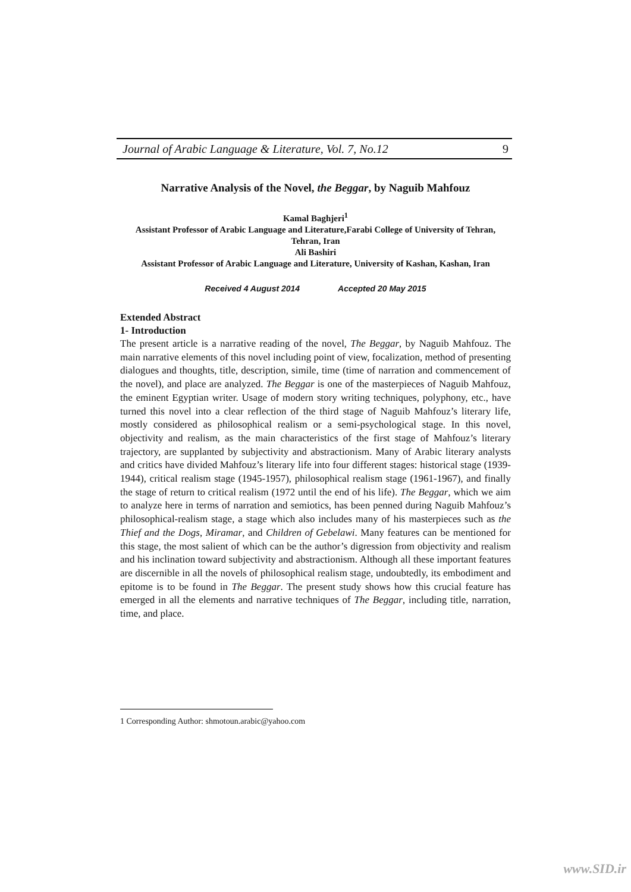Journal of Arabic Language & Literature, Vol. 7, No.12 9
Narrative Analysis of the Novel, the Beggar, by Naguib Mahfouz
Kamal Baghjeri<sup>1</sup>
Assistant Professor of Arabic Language and Literature,Farabi College of University of Tehran, Tehran, Iran
Ali Bashiri
Assistant Professor of Arabic Language and Literature, University of Kashan, Kashan, Iran
Received 4 August 2014 Accepted 20 May 2015
Extended Abstract
1- Introduction
The present article is a narrative reading of the novel, The Beggar, by Naguib Mahfouz. The main narrative elements of this novel including point of view, focalization, method of presenting dialogues and thoughts, title, description, simile, time (time of narration and commencement of the novel), and place are analyzed. The Beggar is one of the masterpieces of Naguib Mahfouz, the eminent Egyptian writer. Usage of modern story writing techniques, polyphony, etc., have turned this novel into a clear reflection of the third stage of Naguib Mahfouz’s literary life, mostly considered as philosophical realism or a semi-psychological stage. In this novel, objectivity and realism, as the main characteristics of the first stage of Mahfouz’s literary trajectory, are supplanted by subjectivity and abstractionism. Many of Arabic literary analysts and critics have divided Mahfouz’s literary life into four different stages: historical stage (1939-1944), critical realism stage (1945-1957), philosophical realism stage (1961-1967), and finally the stage of return to critical realism (1972 until the end of his life). The Beggar, which we aim to analyze here in terms of narration and semiotics, has been penned during Naguib Mahfouz’s philosophical-realism stage, a stage which also includes many of his masterpieces such as the Thief and the Dogs, Miramar, and Children of Gebelawi. Many features can be mentioned for this stage, the most salient of which can be the author’s digression from objectivity and realism and his inclination toward subjectivity and abstractionism. Although all these important features are discernible in all the novels of philosophical realism stage, undoubtedly, its embodiment and epitome is to be found in The Beggar. The present study shows how this crucial feature has emerged in all the elements and narrative techniques of The Beggar, including title, narration, time, and place.
1 Corresponding Author: shmotoun.arabic@yahoo.com
www.SID.ir